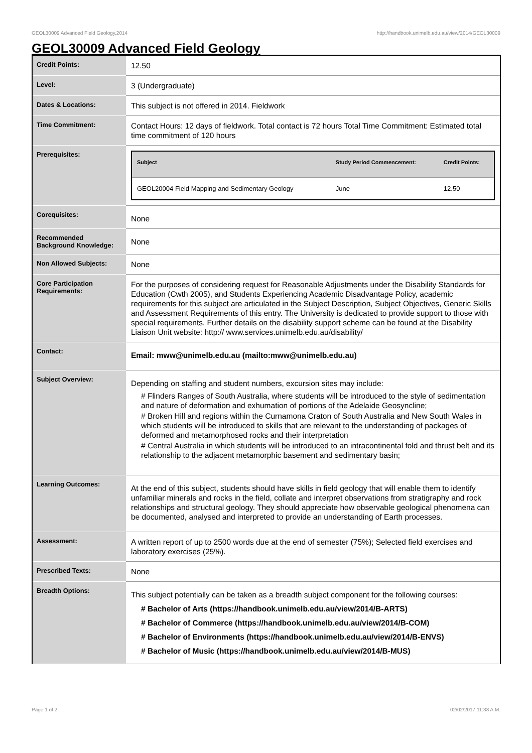GEOL30009 Advanced Field Geology,2014 http://handbook.unimelb.edu.au/view/2014/GEOL30009
GEOL30009 Advanced Field Geology
| Credit Points: | 12.50 |
| Level: | 3 (Undergraduate) |
| Dates & Locations: | This subject is not offered in 2014. Fieldwork |
| Time Commitment: | Contact Hours: 12 days of fieldwork. Total contact is 72 hours Total Time Commitment: Estimated total time commitment of 120 hours |
| Prerequisites: | / Subject / Study Period Commencement: / Credit Points: / / --- / --- / --- / / GEOL20004 Field Mapping and Sedimentary Geology / June / 12.50 / |
| Corequisites: | None |
| Recommended Background Knowledge: | None |
| Non Allowed Subjects: | None |
| Core Participation Requirements: | For the purposes of considering request for Reasonable Adjustments under the Disability Standards for Education (Cwth 2005), and Students Experiencing Academic Disadvantage Policy, academic requirements for this subject are articulated in the Subject Description, Subject Objectives, Generic Skills and Assessment Requirements of this entry. The University is dedicated to provide support to those with special requirements. Further details on the disability support scheme can be found at the Disability Liaison Unit website: http:// www.services.unimelb.edu.au/disability/ |
| Contact: | Email: mww@unimelb.edu.au (mailto:mww@unimelb.edu.au) |
| Subject Overview: | Depending on staffing and student numbers, excursion sites may include: # Flinders Ranges of South Australia, where students will be introduced to the style of sedimentation and nature of deformation and exhumation of portions of the Adelaide Geosyncline; # Broken Hill and regions within the Curnamona Craton of South Australia and New South Wales in which students will be introduced to skills that are relevant to the understanding of packages of deformed and metamorphosed rocks and their interpretation # Central Australia in which students will be introduced to an intracontinental fold and thrust belt and its relationship to the adjacent metamorphic basement and sedimentary basin; |
| Learning Outcomes: | At the end of this subject, students should have skills in field geology that will enable them to identify unfamiliar minerals and rocks in the field, collate and interpret observations from stratigraphy and rock relationships and structural geology. They should appreciate how observable geological phenomena can be documented, analysed and interpreted to provide an understanding of Earth processes. |
| Assessment: | A written report of up to 2500 words due at the end of semester (75%); Selected field exercises and laboratory exercises (25%). |
| Prescribed Texts: | None |
| Breadth Options: | This subject potentially can be taken as a breadth subject component for the following courses: # Bachelor of Arts (https://handbook.unimelb.edu.au/view/2014/B-ARTS) # Bachelor of Commerce (https://handbook.unimelb.edu.au/view/2014/B-COM) # Bachelor of Environments (https://handbook.unimelb.edu.au/view/2014/B-ENVS) # Bachelor of Music (https://handbook.unimelb.edu.au/view/2014/B-MUS) |
Page 1 of 2 02/02/2017 11:38 A.M.